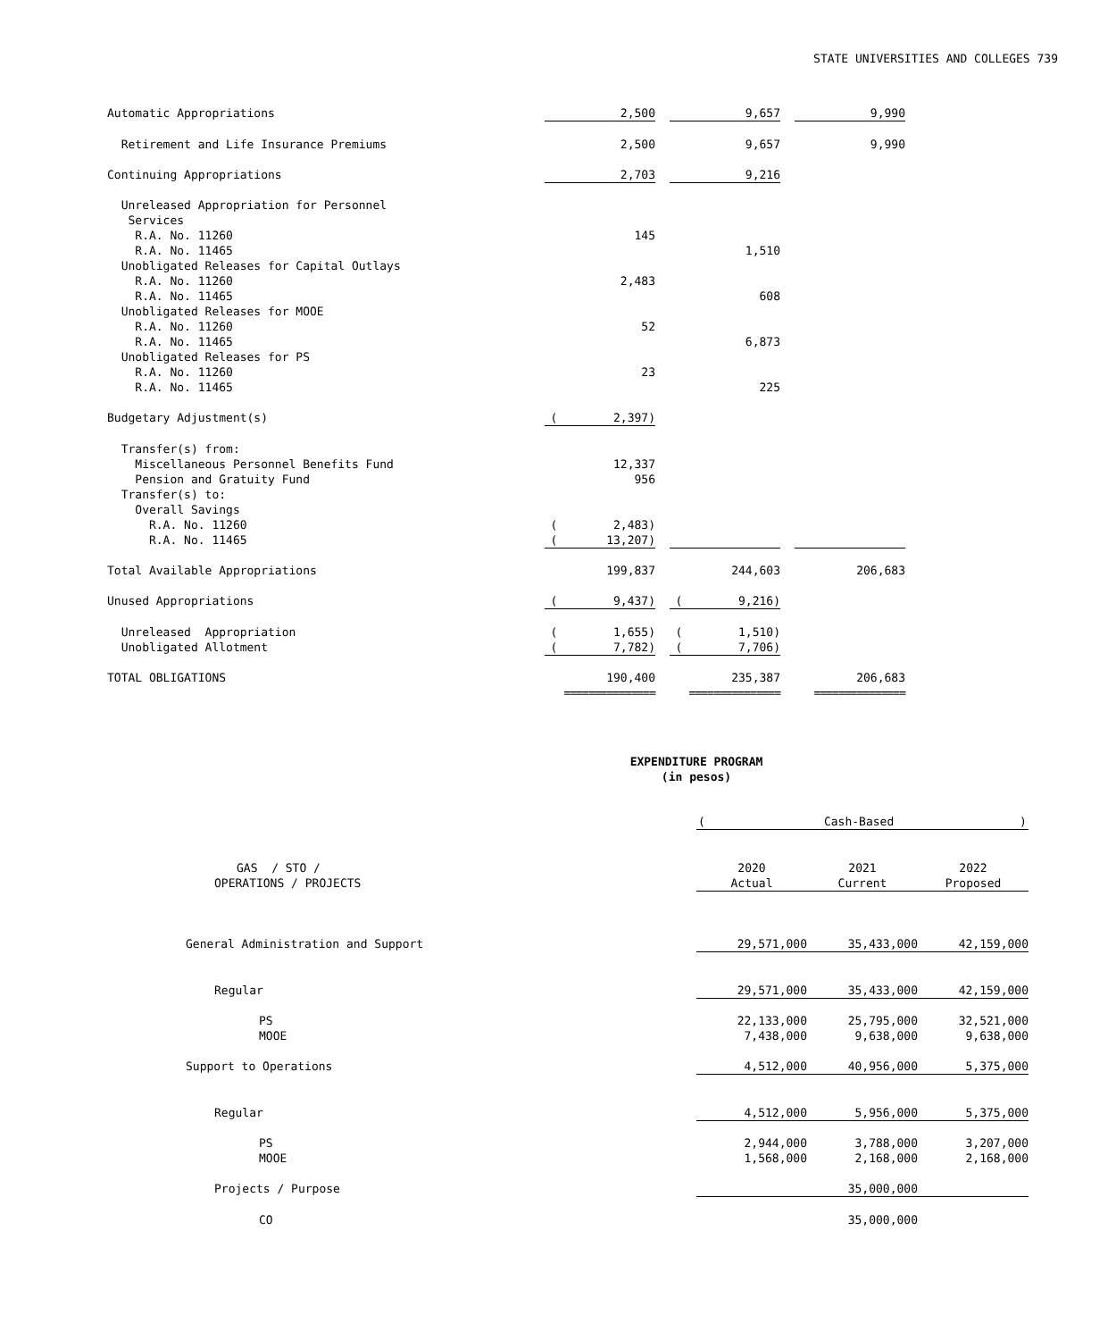STATE UNIVERSITIES AND COLLEGES 739
| Automatic Appropriations | 2,500 | | 9,657 | | 9,990 |
| Retirement and Life Insurance Premiums | 2,500 | | 9,657 | | 9,990 |
| Continuing Appropriations | 2,703 | | 9,216 | | |
| Unreleased Appropriation for Personnel | | | | | |
| Services | | | | | |
| R.A. No. 11260 | 145 | | | | |
| R.A. No. 11465 | | | 1,510 | | |
| Unobligated Releases for Capital Outlays | | | | | |
| R.A. No. 11260 | 2,483 | | | | |
| R.A. No. 11465 | | | 608 | | |
| Unobligated Releases for MOOE | | | | | |
| R.A. No. 11260 | 52 | | | | |
| R.A. No. 11465 | | | 6,873 | | |
| Unobligated Releases for PS | | | | | |
| R.A. No. 11260 | 23 | | | | |
| R.A. No. 11465 | | | 225 | | |
| Budgetary Adjustment(s) | ( 2,397) | | | | |
| Transfer(s) from: | | | | | |
| Miscellaneous Personnel Benefits Fund | 12,337 | | | | |
| Pension and Gratuity Fund | 956 | | | | |
| Transfer(s) to: | | | | | |
| Overall Savings | | | | | |
| R.A. No. 11260 | ( 2,483) | | | | |
| R.A. No. 11465 | ( 13,207) | | | | |
| Total Available Appropriations | 199,837 | | 244,603 | | 206,683 |
| Unused Appropriations | ( 9,437) | | ( 9,216) | | |
| Unreleased Appropriation | ( 1,655) | | ( 1,510) | | |
| Unobligated Allotment | ( 7,782) | | ( 7,706) | | |
| TOTAL OBLIGATIONS | 190,400 | | 235,387 | | 206,683 |
| | =============== | | =============== | | =============== |
EXPENDITURE PROGRAM
(in pesos)
| | ( Cash-Based ) | | | | |
| GAS / STO / | 2020 | | 2021 | | 2022 |
| OPERATIONS / PROJECTS | Actual | | Current | | Proposed |
| General Administration and Support | 29,571,000 | | 35,433,000 | | 42,159,000 |
| Regular | 29,571,000 | | 35,433,000 | | 42,159,000 |
| PS | 22,133,000 | | 25,795,000 | | 32,521,000 |
| MOOE | 7,438,000 | | 9,638,000 | | 9,638,000 |
| Support to Operations | 4,512,000 | | 40,956,000 | | 5,375,000 |
| Regular | 4,512,000 | | 5,956,000 | | 5,375,000 |
| PS | 2,944,000 | | 3,788,000 | | 3,207,000 |
| MOOE | 1,568,000 | | 2,168,000 | | 2,168,000 |
| Projects / Purpose | | | 35,000,000 | | |
| CO | | | 35,000,000 | | |